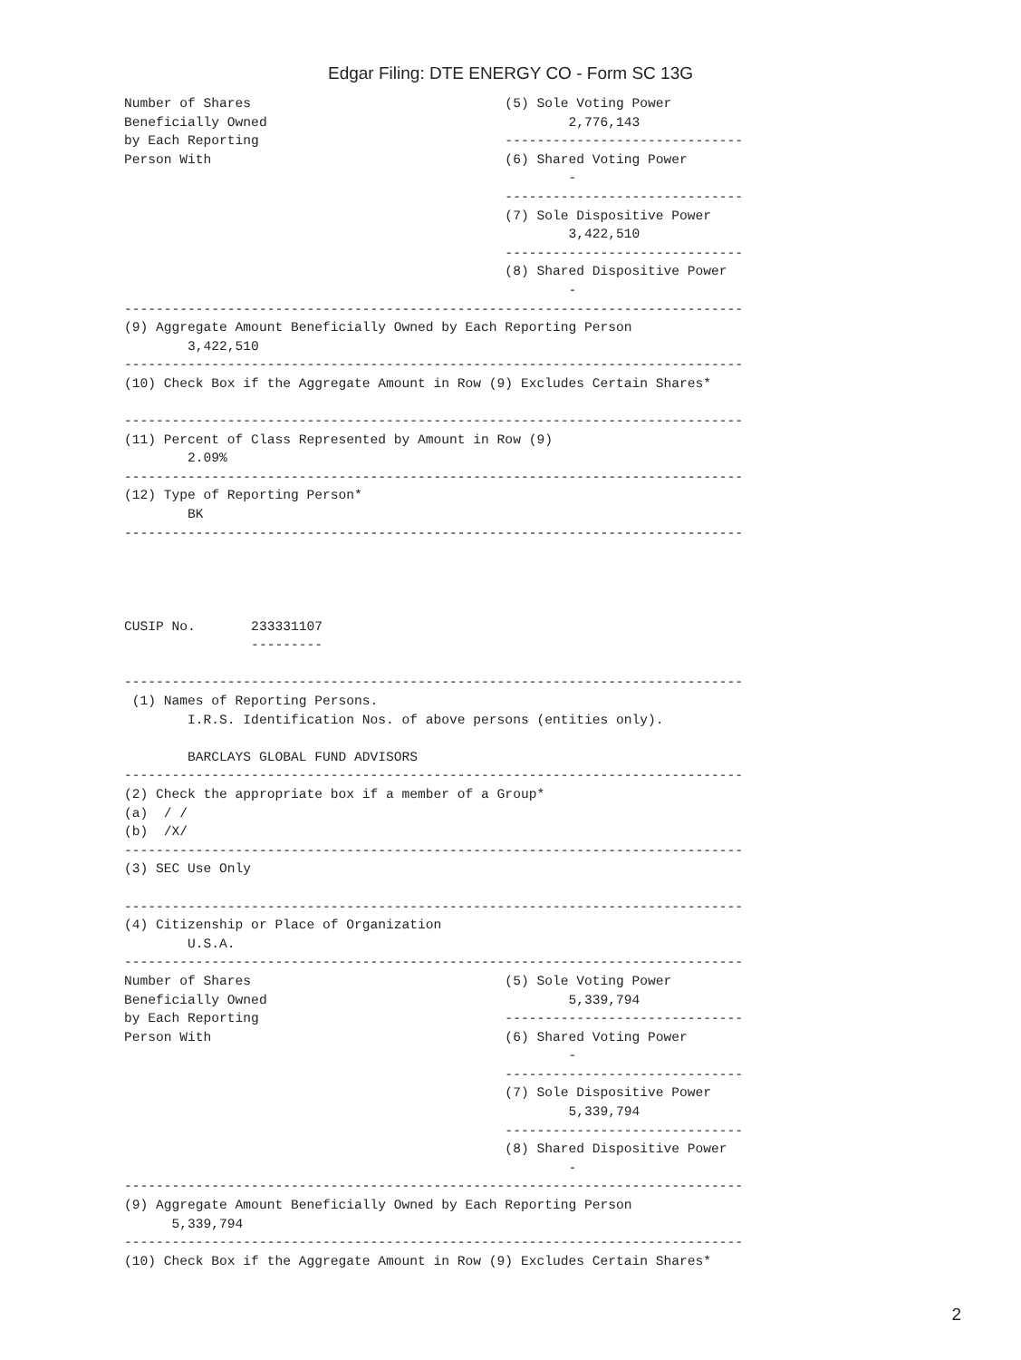Edgar Filing: DTE ENERGY CO - Form SC 13G
Number of Shares                                (5) Sole Voting Power
Beneficially Owned                                      2,776,143
by Each Reporting                               ------------------------------
Person With                                     (6) Shared Voting Power
                                                        -
                                                ------------------------------
                                                (7) Sole Dispositive Power
                                                        3,422,510
                                                ------------------------------
                                                (8) Shared Dispositive Power
                                                        -
------------------------------------------------------------------------------
(9) Aggregate Amount Beneficially Owned by Each Reporting Person
        3,422,510
------------------------------------------------------------------------------
(10) Check Box if the Aggregate Amount in Row (9) Excludes Certain Shares*

------------------------------------------------------------------------------
(11) Percent of Class Represented by Amount in Row (9)
        2.09%
------------------------------------------------------------------------------
(12) Type of Reporting Person*
        BK
------------------------------------------------------------------------------




CUSIP No.       233331107
                ---------

------------------------------------------------------------------------------
 (1) Names of Reporting Persons.
        I.R.S. Identification Nos. of above persons (entities only).

        BARCLAYS GLOBAL FUND ADVISORS
------------------------------------------------------------------------------
(2) Check the appropriate box if a member of a Group*
(a)  / /
(b)  /X/
------------------------------------------------------------------------------
(3) SEC Use Only

------------------------------------------------------------------------------
(4) Citizenship or Place of Organization
        U.S.A.
------------------------------------------------------------------------------
Number of Shares                                (5) Sole Voting Power
Beneficially Owned                                      5,339,794
by Each Reporting                               ------------------------------
Person With                                     (6) Shared Voting Power
                                                        -
                                                ------------------------------
                                                (7) Sole Dispositive Power
                                                        5,339,794
                                                ------------------------------
                                                (8) Shared Dispositive Power
                                                        -
------------------------------------------------------------------------------
(9) Aggregate Amount Beneficially Owned by Each Reporting Person
      5,339,794
------------------------------------------------------------------------------
(10) Check Box if the Aggregate Amount in Row (9) Excludes Certain Shares*
2